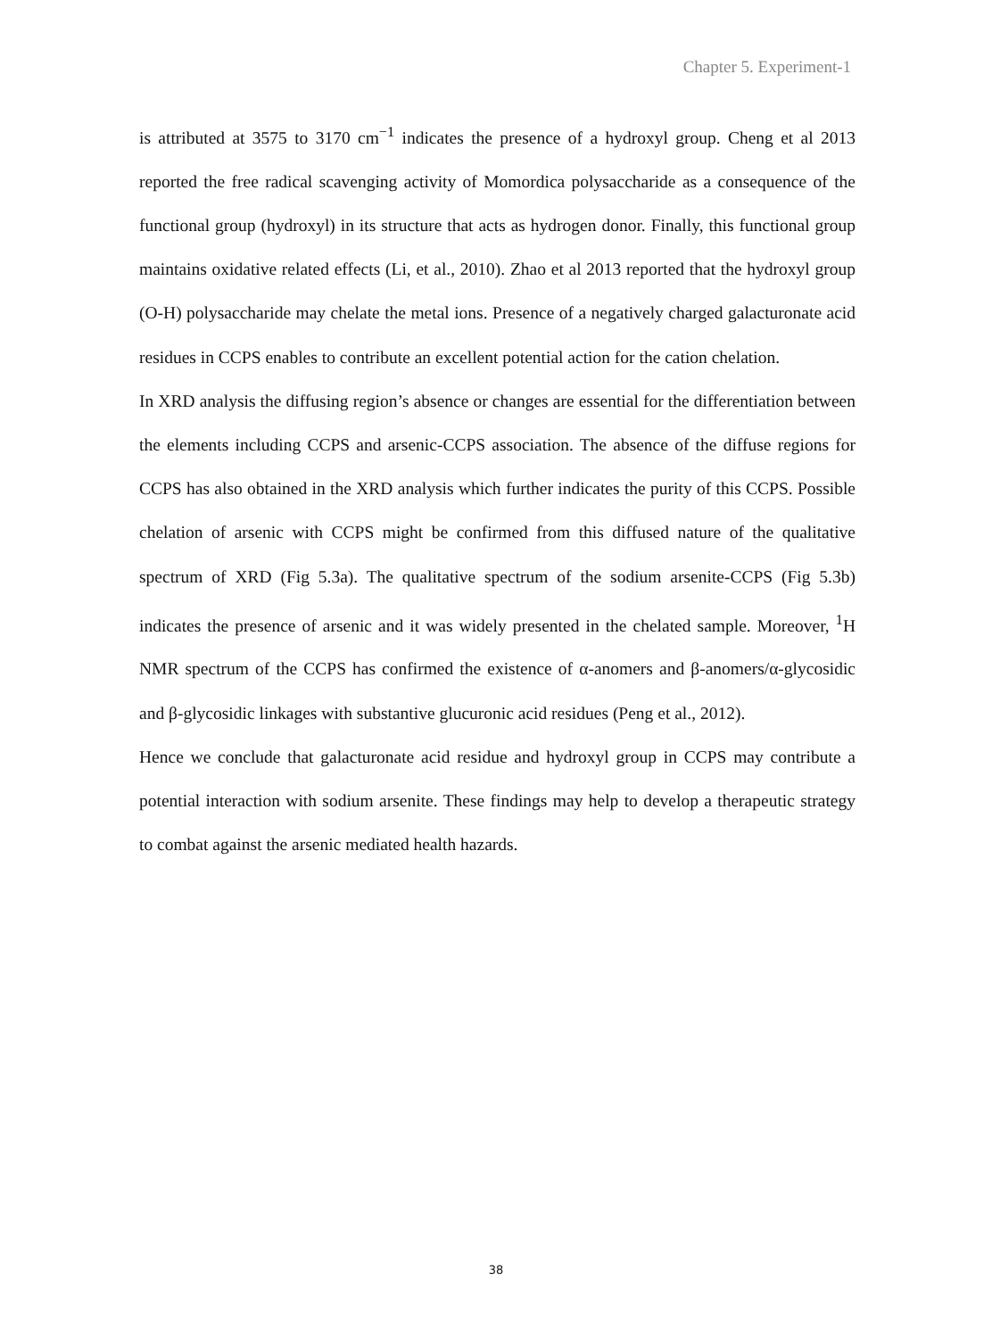Chapter 5. Experiment-1
is attributed at 3575 to 3170 cm<sup>−1</sup> indicates the presence of a hydroxyl group. Cheng et al 2013 reported the free radical scavenging activity of Momordica polysaccharide as a consequence of the functional group (hydroxyl) in its structure that acts as hydrogen donor. Finally, this functional group maintains oxidative related effects (Li, et al., 2010). Zhao et al 2013 reported that the hydroxyl group (O-H) polysaccharide may chelate the metal ions. Presence of a negatively charged galacturonate acid residues in CCPS enables to contribute an excellent potential action for the cation chelation.
In XRD analysis the diffusing region’s absence or changes are essential for the differentiation between the elements including CCPS and arsenic-CCPS association. The absence of the diffuse regions for CCPS has also obtained in the XRD analysis which further indicates the purity of this CCPS. Possible chelation of arsenic with CCPS might be confirmed from this diffused nature of the qualitative spectrum of XRD (Fig 5.3a). The qualitative spectrum of the sodium arsenite-CCPS (Fig 5.3b) indicates the presence of arsenic and it was widely presented in the chelated sample. Moreover, <sup>1</sup>H NMR spectrum of the CCPS has confirmed the existence of α-anomers and β-anomers/α-glycosidic and β-glycosidic linkages with substantive glucuronic acid residues (Peng et al., 2012).
Hence we conclude that galacturonate acid residue and hydroxyl group in CCPS may contribute a potential interaction with sodium arsenite. These findings may help to develop a therapeutic strategy to combat against the arsenic mediated health hazards.
38